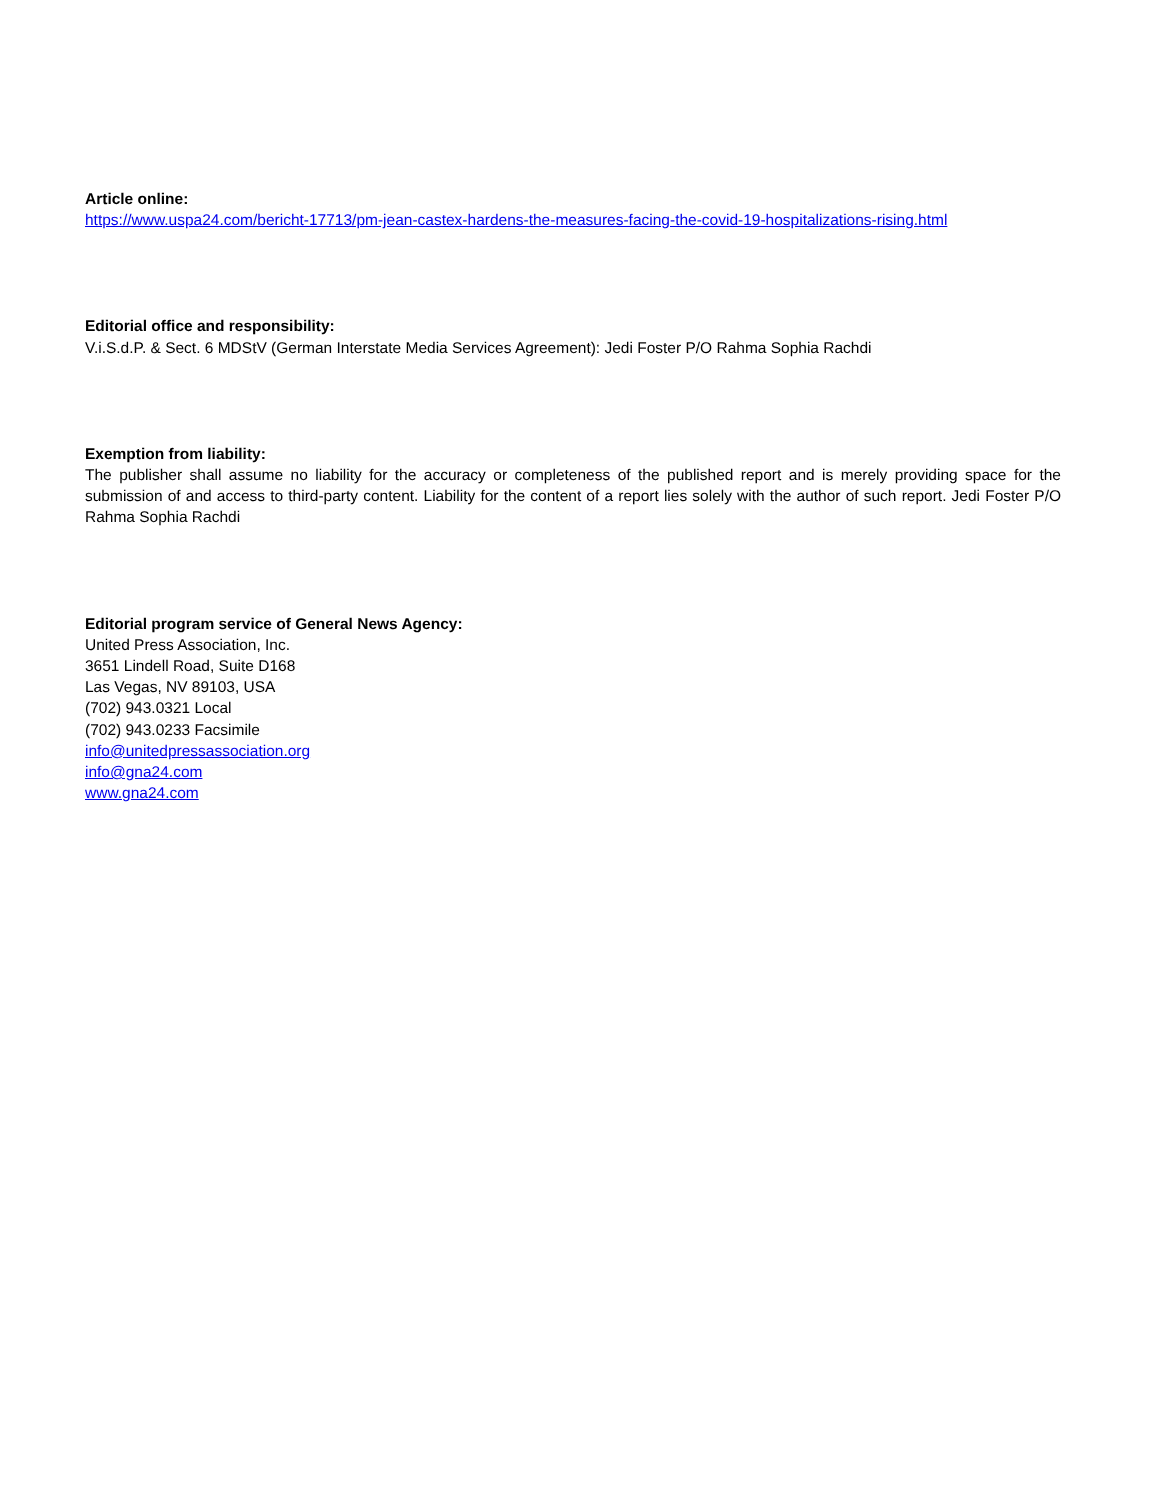Article online:
https://www.uspa24.com/bericht-17713/pm-jean-castex-hardens-the-measures-facing-the-covid-19-hospitalizations-rising.html
Editorial office and responsibility:
V.i.S.d.P. & Sect. 6 MDStV (German Interstate Media Services Agreement): Jedi Foster P/O Rahma Sophia Rachdi
Exemption from liability:
The publisher shall assume no liability for the accuracy or completeness of the published report and is merely providing space for the submission of and access to third-party content. Liability for the content of a report lies solely with the author of such report. Jedi Foster P/O Rahma Sophia Rachdi
Editorial program service of General News Agency:
United Press Association, Inc.
3651 Lindell Road, Suite D168
Las Vegas, NV 89103, USA
(702) 943.0321 Local
(702) 943.0233 Facsimile
info@unitedpressassociation.org
info@gna24.com
www.gna24.com